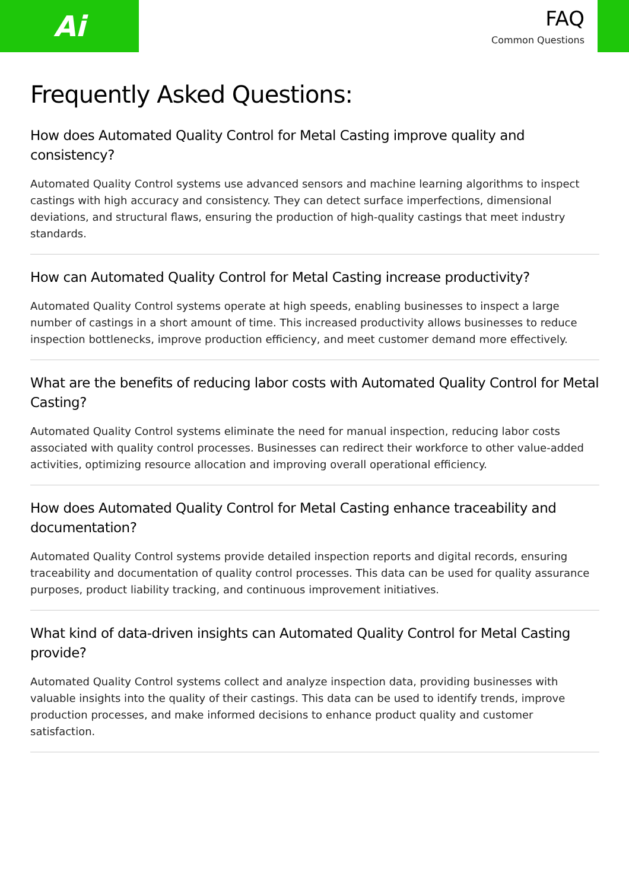Ai
FAQ
Common Questions
Frequently Asked Questions:
How does Automated Quality Control for Metal Casting improve quality and consistency?
Automated Quality Control systems use advanced sensors and machine learning algorithms to inspect castings with high accuracy and consistency. They can detect surface imperfections, dimensional deviations, and structural flaws, ensuring the production of high-quality castings that meet industry standards.
How can Automated Quality Control for Metal Casting increase productivity?
Automated Quality Control systems operate at high speeds, enabling businesses to inspect a large number of castings in a short amount of time. This increased productivity allows businesses to reduce inspection bottlenecks, improve production efficiency, and meet customer demand more effectively.
What are the benefits of reducing labor costs with Automated Quality Control for Metal Casting?
Automated Quality Control systems eliminate the need for manual inspection, reducing labor costs associated with quality control processes. Businesses can redirect their workforce to other value-added activities, optimizing resource allocation and improving overall operational efficiency.
How does Automated Quality Control for Metal Casting enhance traceability and documentation?
Automated Quality Control systems provide detailed inspection reports and digital records, ensuring traceability and documentation of quality control processes. This data can be used for quality assurance purposes, product liability tracking, and continuous improvement initiatives.
What kind of data-driven insights can Automated Quality Control for Metal Casting provide?
Automated Quality Control systems collect and analyze inspection data, providing businesses with valuable insights into the quality of their castings. This data can be used to identify trends, improve production processes, and make informed decisions to enhance product quality and customer satisfaction.